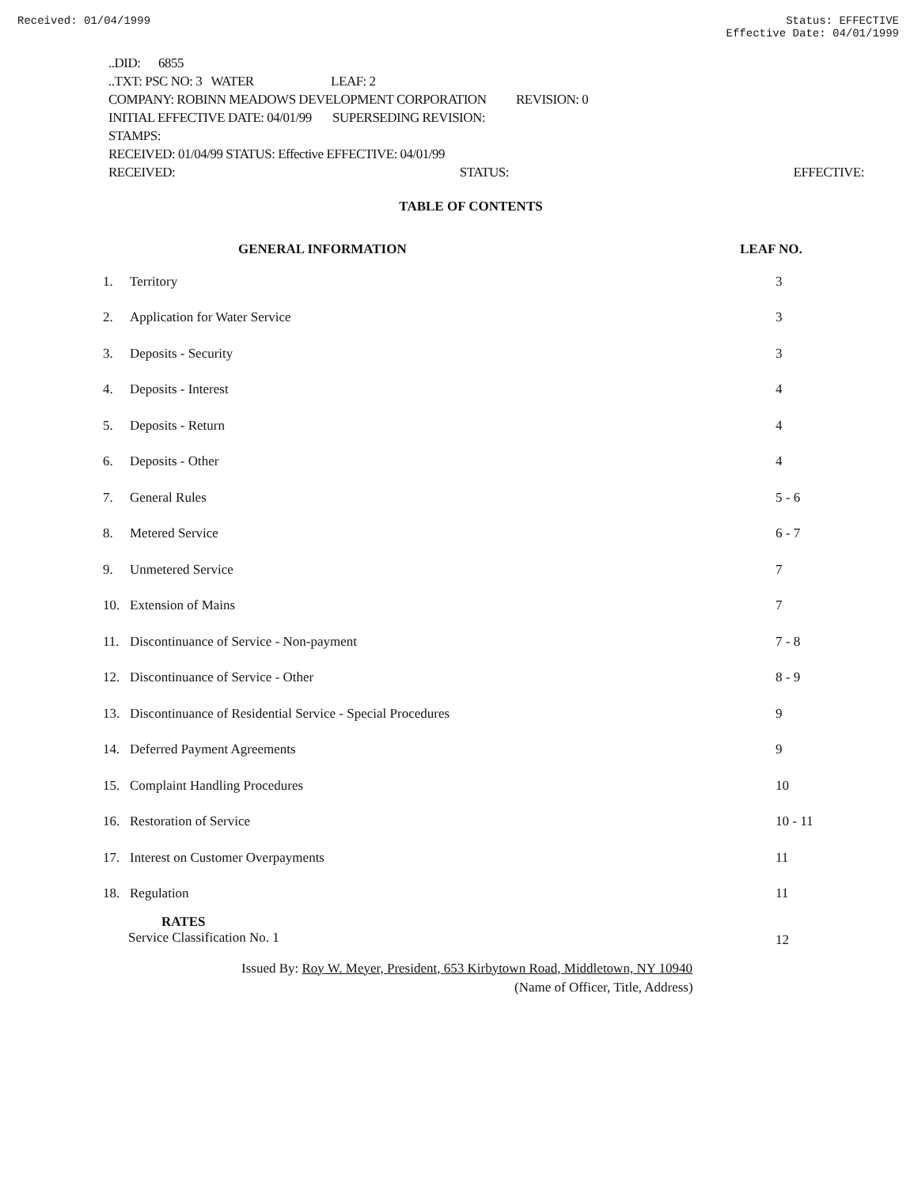Received: 01/04/1999 Status: EFFECTIVE
Effective Date: 04/01/1999
..DID: 6855
..TXT: PSC NO: 3 WATER LEAF: 2
COMPANY: ROBINN MEADOWS DEVELOPMENT CORPORATION REVISION: 0
INITIAL EFFECTIVE DATE: 04/01/99 SUPERSEDING REVISION:
STAMPS:
RECEIVED: 01/04/99 STATUS: Effective EFFECTIVE: 04/01/99
RECEIVED: STATUS: EFFECTIVE:
TABLE OF CONTENTS
| | GENERAL INFORMATION | LEAF NO. |
| --- | --- | --- |
| 1. | Territory | 3 |
| 2. | Application for Water Service | 3 |
| 3. | Deposits - Security | 3 |
| 4. | Deposits - Interest | 4 |
| 5. | Deposits - Return | 4 |
| 6. | Deposits - Other | 4 |
| 7. | General Rules | 5 - 6 |
| 8. | Metered Service | 6 - 7 |
| 9. | Unmetered Service | 7 |
| 10. | Extension of Mains | 7 |
| 11. | Discontinuance of Service - Non-payment | 7 - 8 |
| 12. | Discontinuance of Service - Other | 8 - 9 |
| 13. | Discontinuance of Residential Service - Special Procedures | 9 |
| 14. | Deferred Payment Agreements | 9 |
| 15. | Complaint Handling Procedures | 10 |
| 16. | Restoration of Service | 10 - 11 |
| 17. | Interest on Customer Overpayments | 11 |
| 18. | Regulation | 11 |
| RATES Service Classification No. 1 | | 12 |
Issued By: Roy W. Meyer, President, 653 Kirbytown Road, Middletown, NY 10940
(Name of Officer, Title, Address)